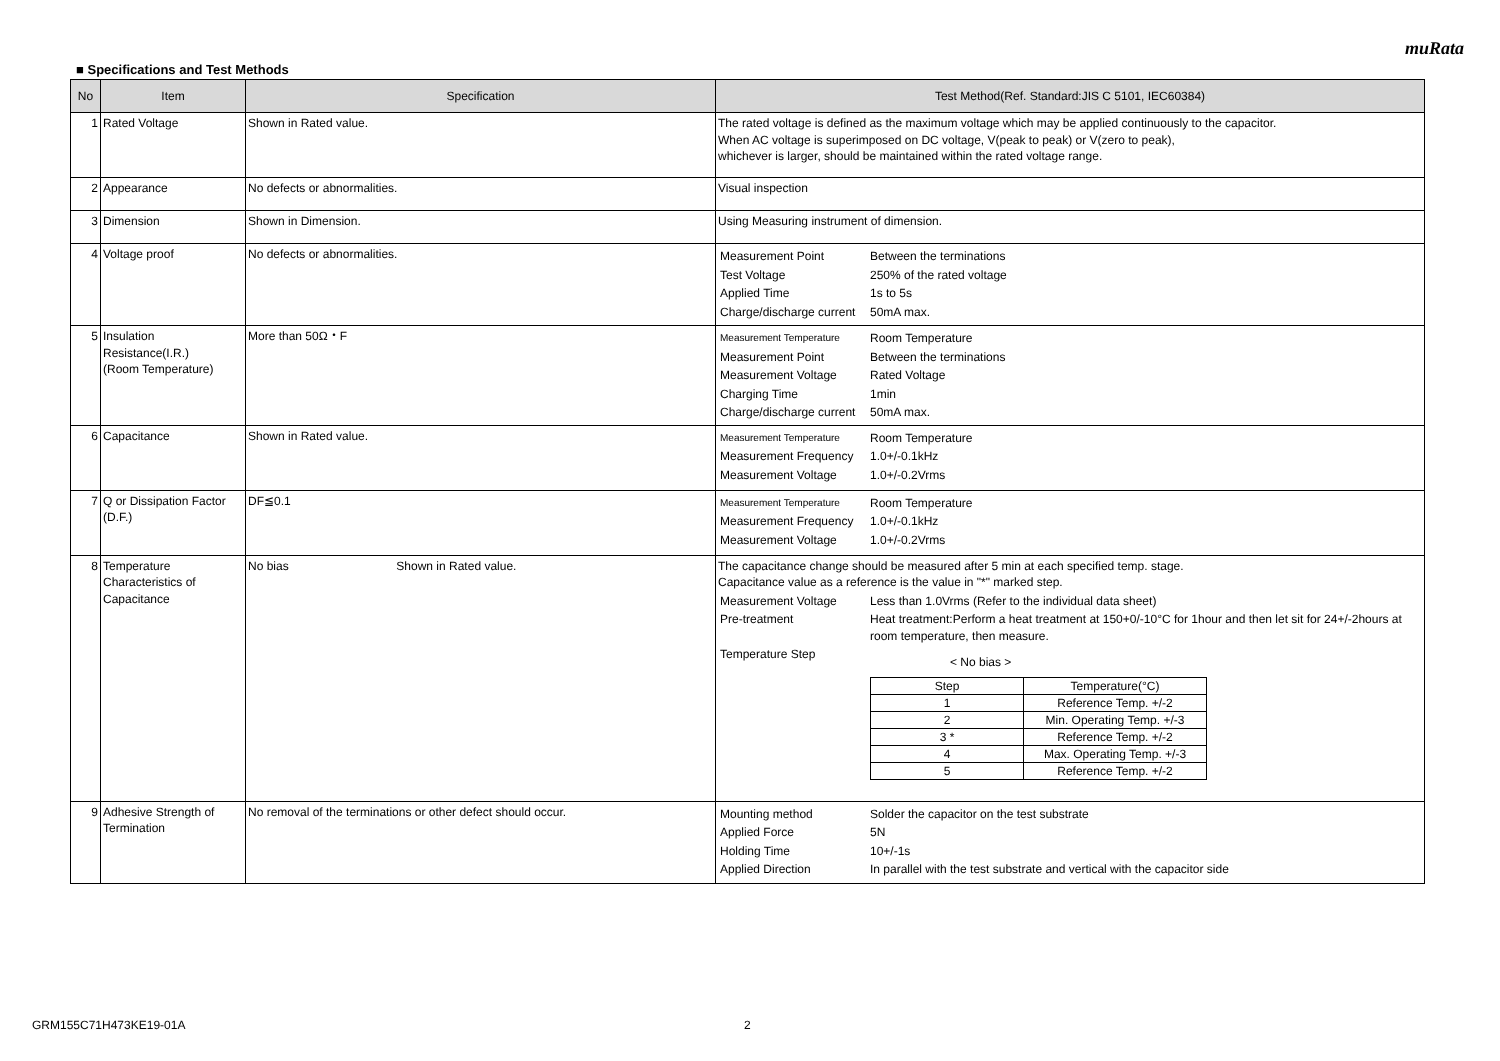muRata
■ Specifications and Test Methods
| No | Item | Specification | Test Method(Ref. Standard:JIS C 5101, IEC60384) |
| --- | --- | --- | --- |
| 1 | Rated Voltage | Shown in Rated value. | The rated voltage is defined as the maximum voltage which may be applied continuously to the capacitor. When AC voltage is superimposed on DC voltage, V(peak to peak) or V(zero to peak), whichever is larger, should be maintained within the rated voltage range. |
| 2 | Appearance | No defects or abnormalities. | Visual inspection |
| 3 | Dimension | Shown in Dimension. | Using Measuring instrument of dimension. |
| 4 | Voltage proof | No defects or abnormalities. | / Measurement Point / Between the terminations / / Test Voltage / 250% of the rated voltage / / Applied Time / 1s to 5s / / Charge/discharge current / 50mA max. / |
| 5 | Insulation Resistance(I.R.) (Room Temperature) | More than 50Ω・F | / Measurement Temperature / Room Temperature / / Measurement Point / Between the terminations / / Measurement Voltage / Rated Voltage / / Charging Time / 1min / / Charge/discharge current / 50mA max. / |
| 6 | Capacitance | Shown in Rated value. | / Measurement Temperature / Room Temperature / / Measurement Frequency / 1.0+/-0.1kHz / / Measurement Voltage / 1.0+/-0.2Vrms / |
| 7 | Q or Dissipation Factor (D.F.) | DF≦0.1 | / Measurement Temperature / Room Temperature / / Measurement Frequency / 1.0+/-0.1kHz / / Measurement Voltage / 1.0+/-0.2Vrms / |
| 8 | Temperature Characteristics of Capacitance | No bias Shown in Rated value. | The capacitance change should be measured after 5 min at each specified temp. stage. Capacitance value as a reference is the value in "*" marked step. / Measurement Voltage / Less than 1.0Vrms (Refer to the individual data sheet) / / Pre-treatment / Heat treatment:Perform a heat treatment at 150+0/-10°C for 1hour and then let sit for 24+/-2hours at room temperature, then measure. / / Temperature Step / < No bias > / Step / Temperature(°C) / / 1 / Reference Temp. +/-2 / / 2 / Min. Operating Temp. +/-3 / / 3 * / Reference Temp. +/-2 / / 4 / Max. Operating Temp. +/-3 / / 5 / Reference Temp. +/-2 / / |
| 9 | Adhesive Strength of Termination | No removal of the terminations or other defect should occur. | / Mounting method / Solder the capacitor on the test substrate / / Applied Force / 5N / / Holding Time / 10+/-1s / / Applied Direction / In parallel with the test substrate and vertical with the capacitor side / |
GRM155C71H473KE19-01A 2